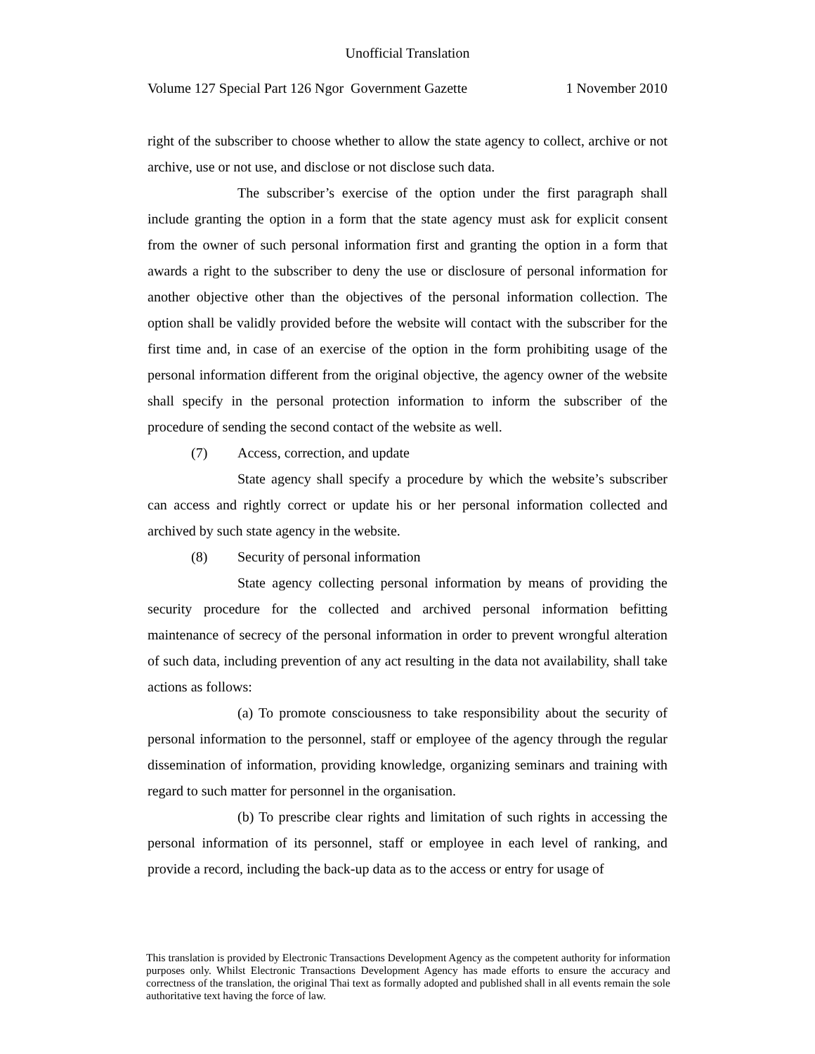Unofficial Translation
Volume 127 Special Part 126 Ngor Government Gazette 1 November 2010
right of the subscriber to choose whether to allow the state agency to collect, archive or not archive, use or not use, and disclose or not disclose such data.
The subscriber’s exercise of the option under the first paragraph shall include granting the option in a form that the state agency must ask for explicit consent from the owner of such personal information first and granting the option in a form that awards a right to the subscriber to deny the use or disclosure of personal information for another objective other than the objectives of the personal information collection. The option shall be validly provided before the website will contact with the subscriber for the first time and, in case of an exercise of the option in the form prohibiting usage of the personal information different from the original objective, the agency owner of the website shall specify in the personal protection information to inform the subscriber of the procedure of sending the second contact of the website as well.
(7) Access, correction, and update
State agency shall specify a procedure by which the website’s subscriber can access and rightly correct or update his or her personal information collected and archived by such state agency in the website.
(8) Security of personal information
State agency collecting personal information by means of providing the security procedure for the collected and archived personal information befitting maintenance of secrecy of the personal information in order to prevent wrongful alteration of such data, including prevention of any act resulting in the data not availability, shall take actions as follows:
(a) To promote consciousness to take responsibility about the security of personal information to the personnel, staff or employee of the agency through the regular dissemination of information, providing knowledge, organizing seminars and training with regard to such matter for personnel in the organisation.
(b) To prescribe clear rights and limitation of such rights in accessing the personal information of its personnel, staff or employee in each level of ranking, and provide a record, including the back-up data as to the access or entry for usage of
This translation is provided by Electronic Transactions Development Agency as the competent authority for information purposes only. Whilst Electronic Transactions Development Agency has made efforts to ensure the accuracy and correctness of the translation, the original Thai text as formally adopted and published shall in all events remain the sole authoritative text having the force of law.